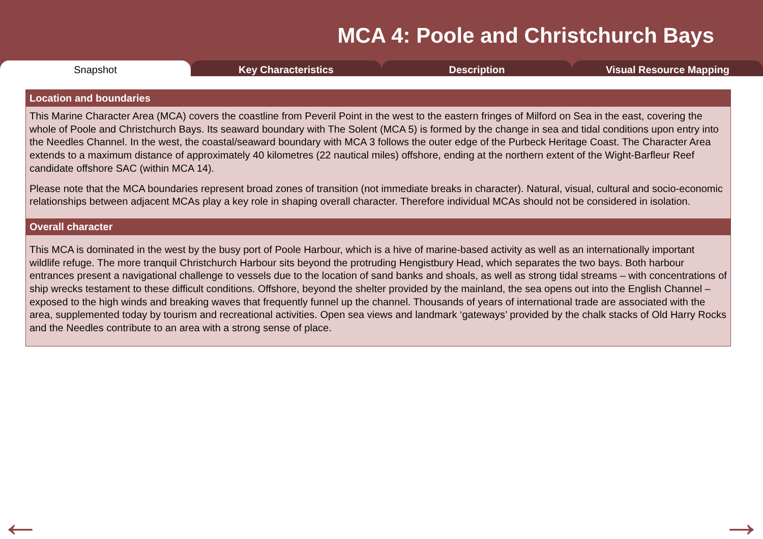MCA 4: Poole and Christchurch Bays
Snapshot Key Characteristics Description Visual Resource Mapping
Location and boundaries
This Marine Character Area (MCA) covers the coastline from Peveril Point in the west to the eastern fringes of Milford on Sea in the east, covering the whole of Poole and Christchurch Bays. Its seaward boundary with The Solent (MCA 5) is formed by the change in sea and tidal conditions upon entry into the Needles Channel. In the west, the coastal/seaward boundary with MCA 3 follows the outer edge of the Purbeck Heritage Coast. The Character Area extends to a maximum distance of approximately 40 kilometres (22 nautical miles) offshore, ending at the northern extent of the Wight-Barfleur Reef candidate offshore SAC (within MCA 14).
Please note that the MCA boundaries represent broad zones of transition (not immediate breaks in character). Natural, visual, cultural and socio-economic relationships between adjacent MCAs play a key role in shaping overall character. Therefore individual MCAs should not be considered in isolation.
Overall character
This MCA is dominated in the west by the busy port of Poole Harbour, which is a hive of marine-based activity as well as an internationally important wildlife refuge. The more tranquil Christchurch Harbour sits beyond the protruding Hengistbury Head, which separates the two bays. Both harbour entrances present a navigational challenge to vessels due to the location of sand banks and shoals, as well as strong tidal streams – with concentrations of ship wrecks testament to these difficult conditions. Offshore, beyond the shelter provided by the mainland, the sea opens out into the English Channel – exposed to the high winds and breaking waves that frequently funnel up the channel. Thousands of years of international trade are associated with the area, supplemented today by tourism and recreational activities. Open sea views and landmark ‘gateways’ provided by the chalk stacks of Old Harry Rocks and the Needles contribute to an area with a strong sense of place.
← →